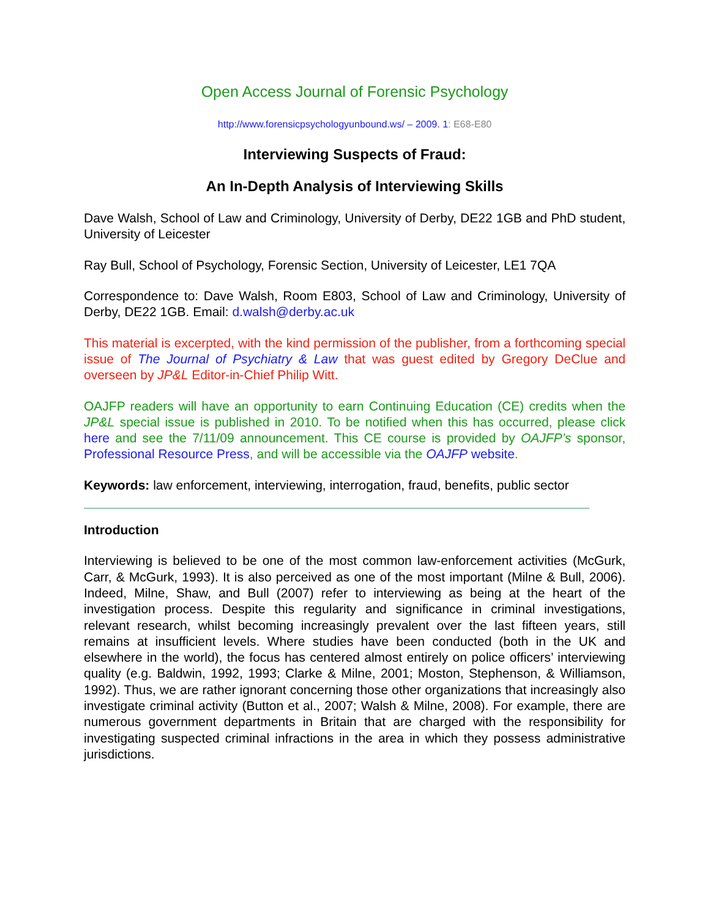Open Access Journal of Forensic Psychology
http://www.forensicpsychologyunbound.ws/ – 2009. 1: E68-E80
Interviewing Suspects of Fraud:
An In-Depth Analysis of Interviewing Skills
Dave Walsh, School of Law and Criminology, University of Derby, DE22 1GB and PhD student, University of Leicester
Ray Bull, School of Psychology, Forensic Section, University of Leicester, LE1 7QA
Correspondence to: Dave Walsh, Room E803, School of Law and Criminology, University of Derby, DE22 1GB. Email: d.walsh@derby.ac.uk
This material is excerpted, with the kind permission of the publisher, from a forthcoming special issue of The Journal of Psychiatry & Law that was guest edited by Gregory DeClue and overseen by JP&L Editor-in-Chief Philip Witt.
OAJFP readers will have an opportunity to earn Continuing Education (CE) credits when the JP&L special issue is published in 2010. To be notified when this has occurred, please click here and see the 7/11/09 announcement. This CE course is provided by OAJFP’s sponsor, Professional Resource Press, and will be accessible via the OAJFP website.
Keywords: law enforcement, interviewing, interrogation, fraud, benefits, public sector
Introduction
Interviewing is believed to be one of the most common law-enforcement activities (McGurk, Carr, & McGurk, 1993). It is also perceived as one of the most important (Milne & Bull, 2006). Indeed, Milne, Shaw, and Bull (2007) refer to interviewing as being at the heart of the investigation process. Despite this regularity and significance in criminal investigations, relevant research, whilst becoming increasingly prevalent over the last fifteen years, still remains at insufficient levels. Where studies have been conducted (both in the UK and elsewhere in the world), the focus has centered almost entirely on police officers’ interviewing quality (e.g. Baldwin, 1992, 1993; Clarke & Milne, 2001; Moston, Stephenson, & Williamson, 1992). Thus, we are rather ignorant concerning those other organizations that increasingly also investigate criminal activity (Button et al., 2007; Walsh & Milne, 2008). For example, there are numerous government departments in Britain that are charged with the responsibility for investigating suspected criminal infractions in the area in which they possess administrative jurisdictions.